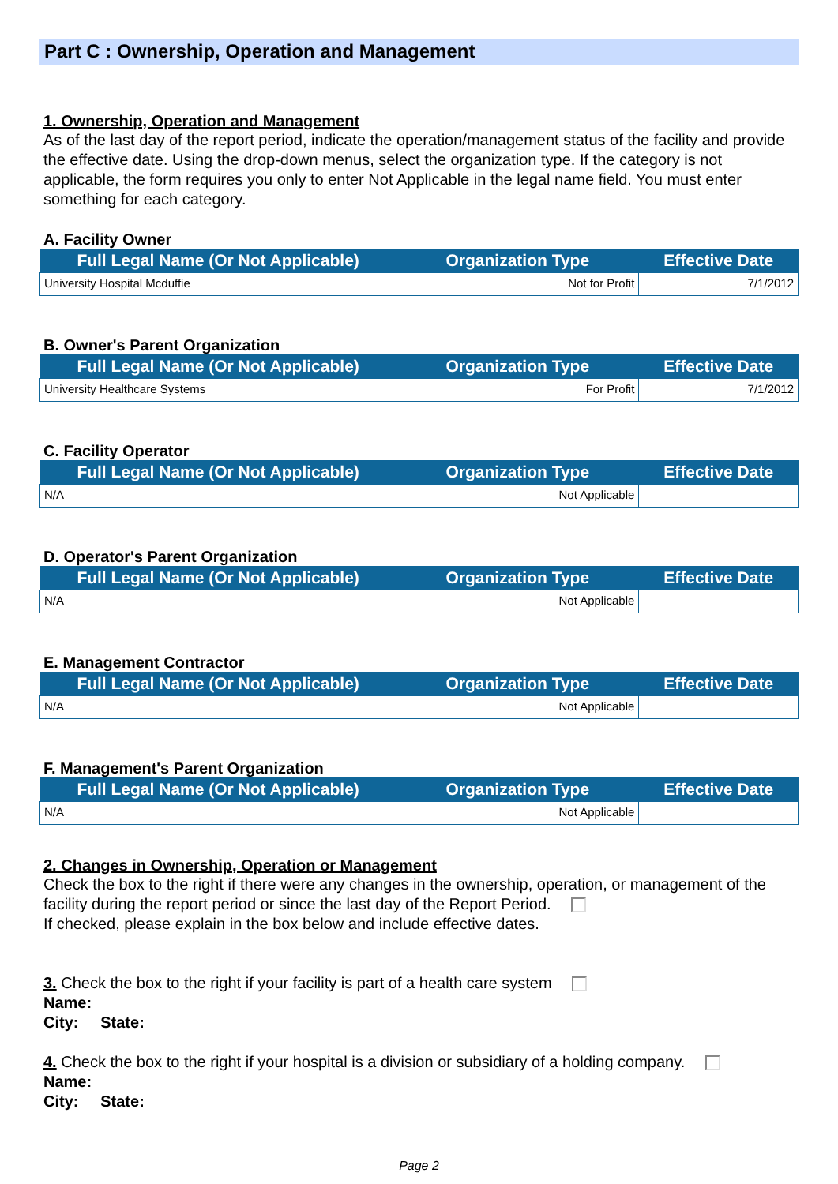Part C : Ownership, Operation and Management
1. Ownership, Operation and Management
As of the last day of the report period, indicate the operation/management status of the facility and provide the effective date. Using the drop-down menus, select the organization type. If the category is not applicable, the form requires you only to enter Not Applicable in the legal name field. You must enter something for each category.
A. Facility Owner
| Full Legal Name (Or Not Applicable) | Organization Type | Effective Date |
| --- | --- | --- |
| University Hospital Mcduffie | Not for Profit | 7/1/2012 |
B. Owner's Parent Organization
| Full Legal Name (Or Not Applicable) | Organization Type | Effective Date |
| --- | --- | --- |
| University Healthcare Systems | For Profit | 7/1/2012 |
C. Facility Operator
| Full Legal Name (Or Not Applicable) | Organization Type | Effective Date |
| --- | --- | --- |
| N/A | Not Applicable | |
D. Operator's Parent Organization
| Full Legal Name (Or Not Applicable) | Organization Type | Effective Date |
| --- | --- | --- |
| N/A | Not Applicable | |
E. Management Contractor
| Full Legal Name (Or Not Applicable) | Organization Type | Effective Date |
| --- | --- | --- |
| N/A | Not Applicable | |
F. Management's Parent Organization
| Full Legal Name (Or Not Applicable) | Organization Type | Effective Date |
| --- | --- | --- |
| N/A | Not Applicable | |
2. Changes in Ownership, Operation or Management
Check the box to the right if there were any changes in the ownership, operation, or management of the facility during the report period or since the last day of the Report Period.
If checked, please explain in the box below and include effective dates.
3. Check the box to the right if your facility is part of a health care system
Name:
City: State:
4. Check the box to the right if your hospital is a division or subsidiary of a holding company.
Name:
City: State:
Page 2